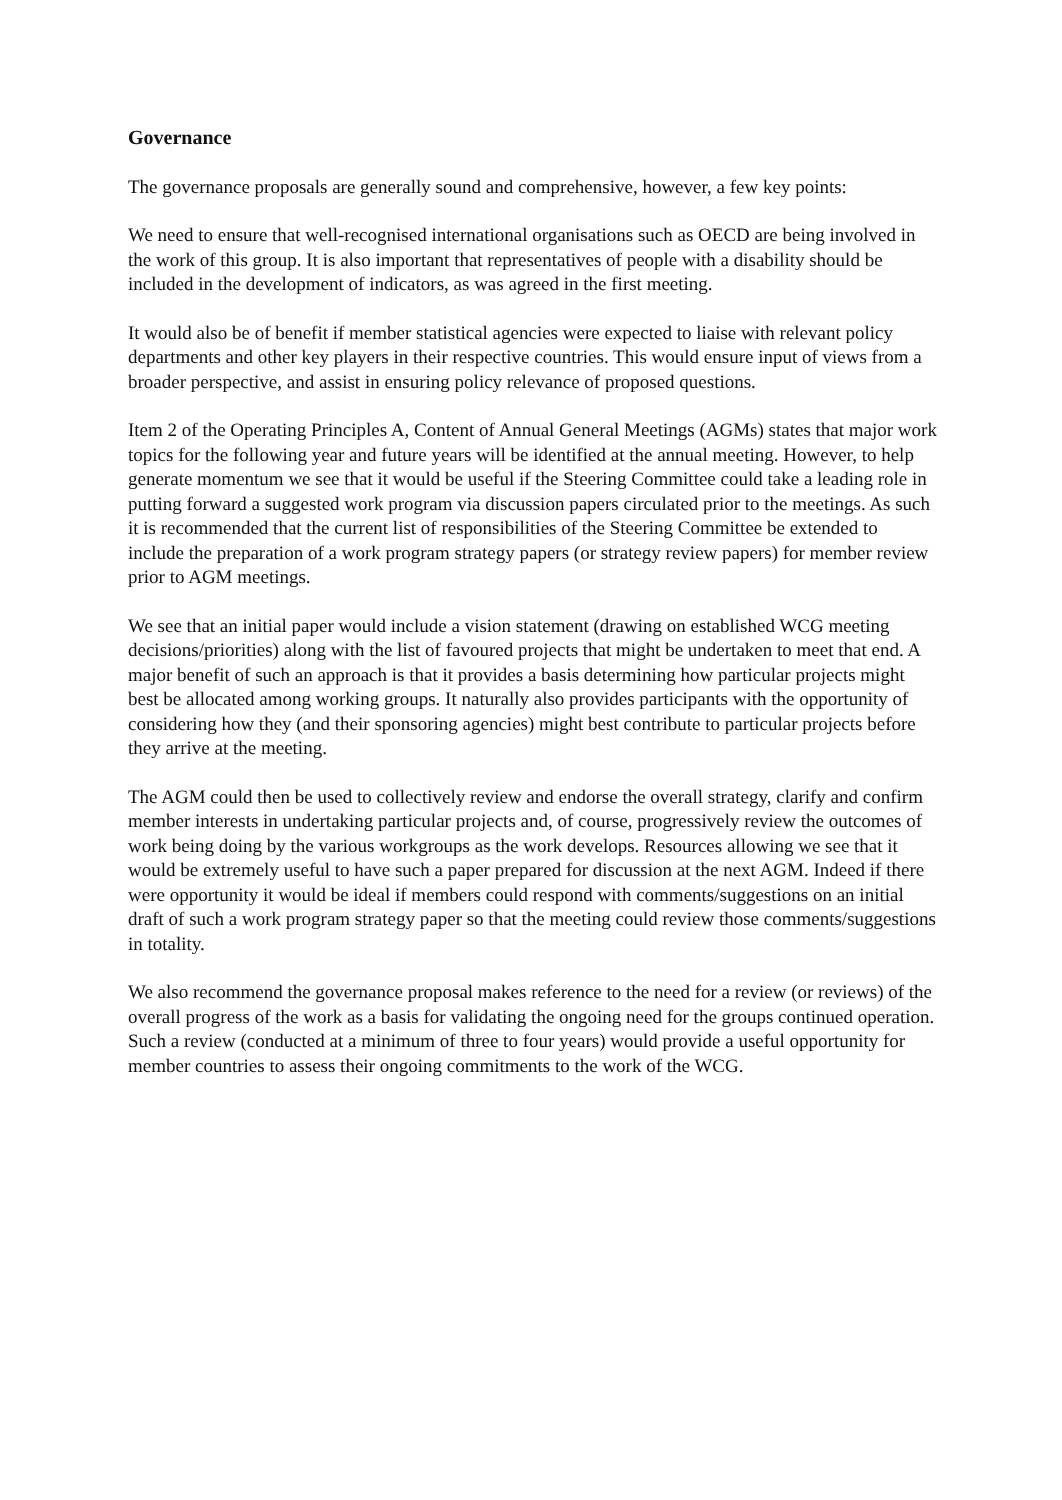Governance
The governance proposals are generally sound and comprehensive, however, a few key points:
We need to ensure that well-recognised international organisations such as OECD are being involved in the work of this group. It is also important that representatives of people with a disability should be included in the development of indicators, as was agreed in the first meeting.
It would also be of benefit if member statistical agencies were expected to liaise with relevant policy departments and other key players in their respective countries. This would ensure input of views from a broader perspective, and assist in ensuring policy relevance of proposed questions.
Item 2 of the Operating Principles A, Content of Annual General Meetings (AGMs) states that major work topics for the following year and future years will be identified at the annual meeting. However, to help generate momentum we see that it would be useful if the Steering Committee could take a leading role in putting forward a suggested work program via discussion papers circulated prior to the meetings. As such it is recommended that the current list of responsibilities of the Steering Committee be extended to include the preparation of a work program strategy papers (or strategy review papers) for member review prior to AGM meetings.
We see that an initial paper would include a vision statement (drawing on established WCG meeting decisions/priorities) along with the list of favoured projects that might be undertaken to meet that end. A major benefit of such an approach is that it provides a basis determining how particular projects might best be allocated among working groups. It naturally also provides participants with the opportunity of considering how they (and their sponsoring agencies) might best contribute to particular projects before they arrive at the meeting.
The AGM could then be used to collectively review and endorse the overall strategy, clarify and confirm member interests in undertaking particular projects and, of course, progressively review the outcomes of work being doing by the various workgroups as the work develops. Resources allowing we see that it would be extremely useful to have such a paper prepared for discussion at the next AGM. Indeed if there were opportunity it would be ideal if members could respond with comments/suggestions on an initial draft of such a work program strategy paper so that the meeting could review those comments/suggestions in totality.
We also recommend the governance proposal makes reference to the need for a review (or reviews) of the overall progress of the work as a basis for validating the ongoing need for the groups continued operation. Such a review (conducted at a minimum of three to four years) would provide a useful opportunity for member countries to assess their ongoing commitments to the work of the WCG.